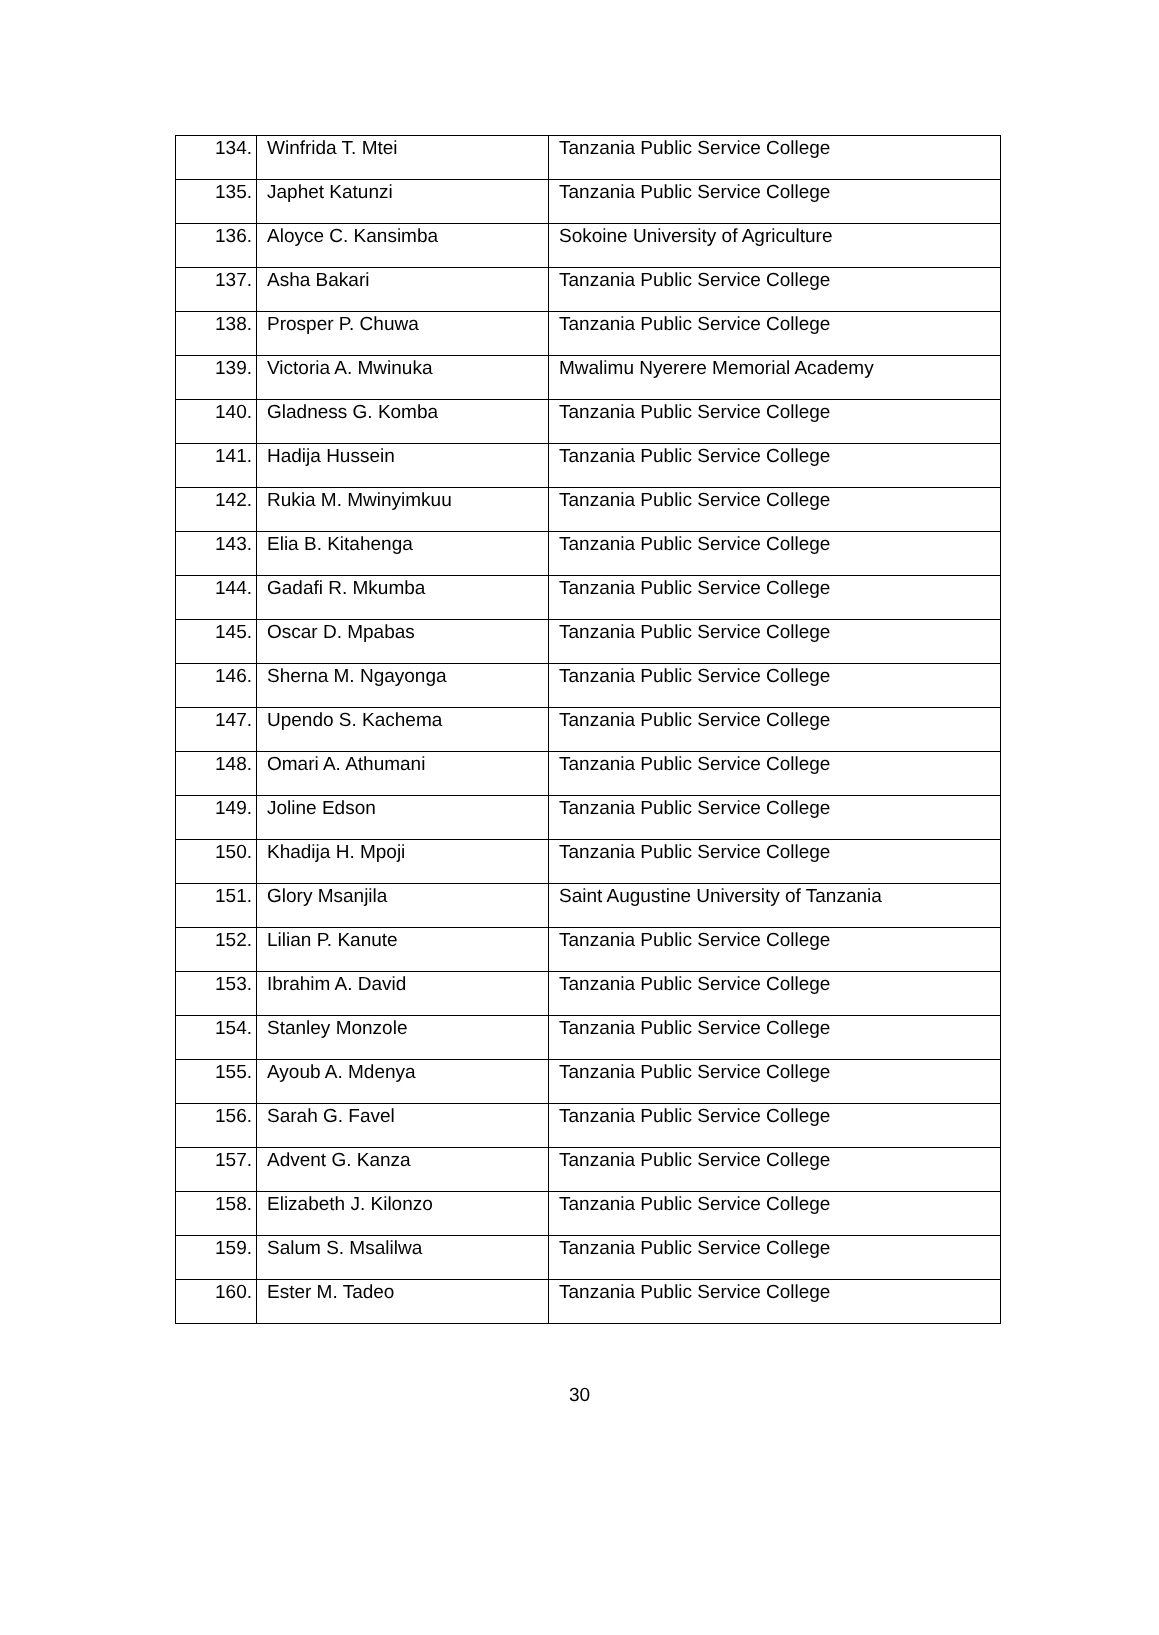| 134. | Winfrida T. Mtei | Tanzania Public Service College |
| 135. | Japhet Katunzi | Tanzania Public Service College |
| 136. | Aloyce C. Kansimba | Sokoine University of Agriculture |
| 137. | Asha Bakari | Tanzania Public Service College |
| 138. | Prosper P. Chuwa | Tanzania Public Service College |
| 139. | Victoria A. Mwinuka | Mwalimu Nyerere Memorial Academy |
| 140. | Gladness G. Komba | Tanzania Public Service College |
| 141. | Hadija Hussein | Tanzania Public Service College |
| 142. | Rukia M. Mwinyimkuu | Tanzania Public Service College |
| 143. | Elia B. Kitahenga | Tanzania Public Service College |
| 144. | Gadafi R. Mkumba | Tanzania Public Service College |
| 145. | Oscar D. Mpabas | Tanzania Public Service College |
| 146. | Sherna M. Ngayonga | Tanzania Public Service College |
| 147. | Upendo S. Kachema | Tanzania Public Service College |
| 148. | Omari A. Athumani | Tanzania Public Service College |
| 149. | Joline Edson | Tanzania Public Service College |
| 150. | Khadija H. Mpoji | Tanzania Public Service College |
| 151. | Glory Msanjila | Saint Augustine University of Tanzania |
| 152. | Lilian P. Kanute | Tanzania Public Service College |
| 153. | Ibrahim A. David | Tanzania Public Service College |
| 154. | Stanley Monzole | Tanzania Public Service College |
| 155. | Ayoub A. Mdenya | Tanzania Public Service College |
| 156. | Sarah G. Favel | Tanzania Public Service College |
| 157. | Advent G. Kanza | Tanzania Public Service College |
| 158. | Elizabeth J. Kilonzo | Tanzania Public Service College |
| 159. | Salum S. Msalilwa | Tanzania Public Service College |
| 160. | Ester M. Tadeo | Tanzania Public Service College |
30